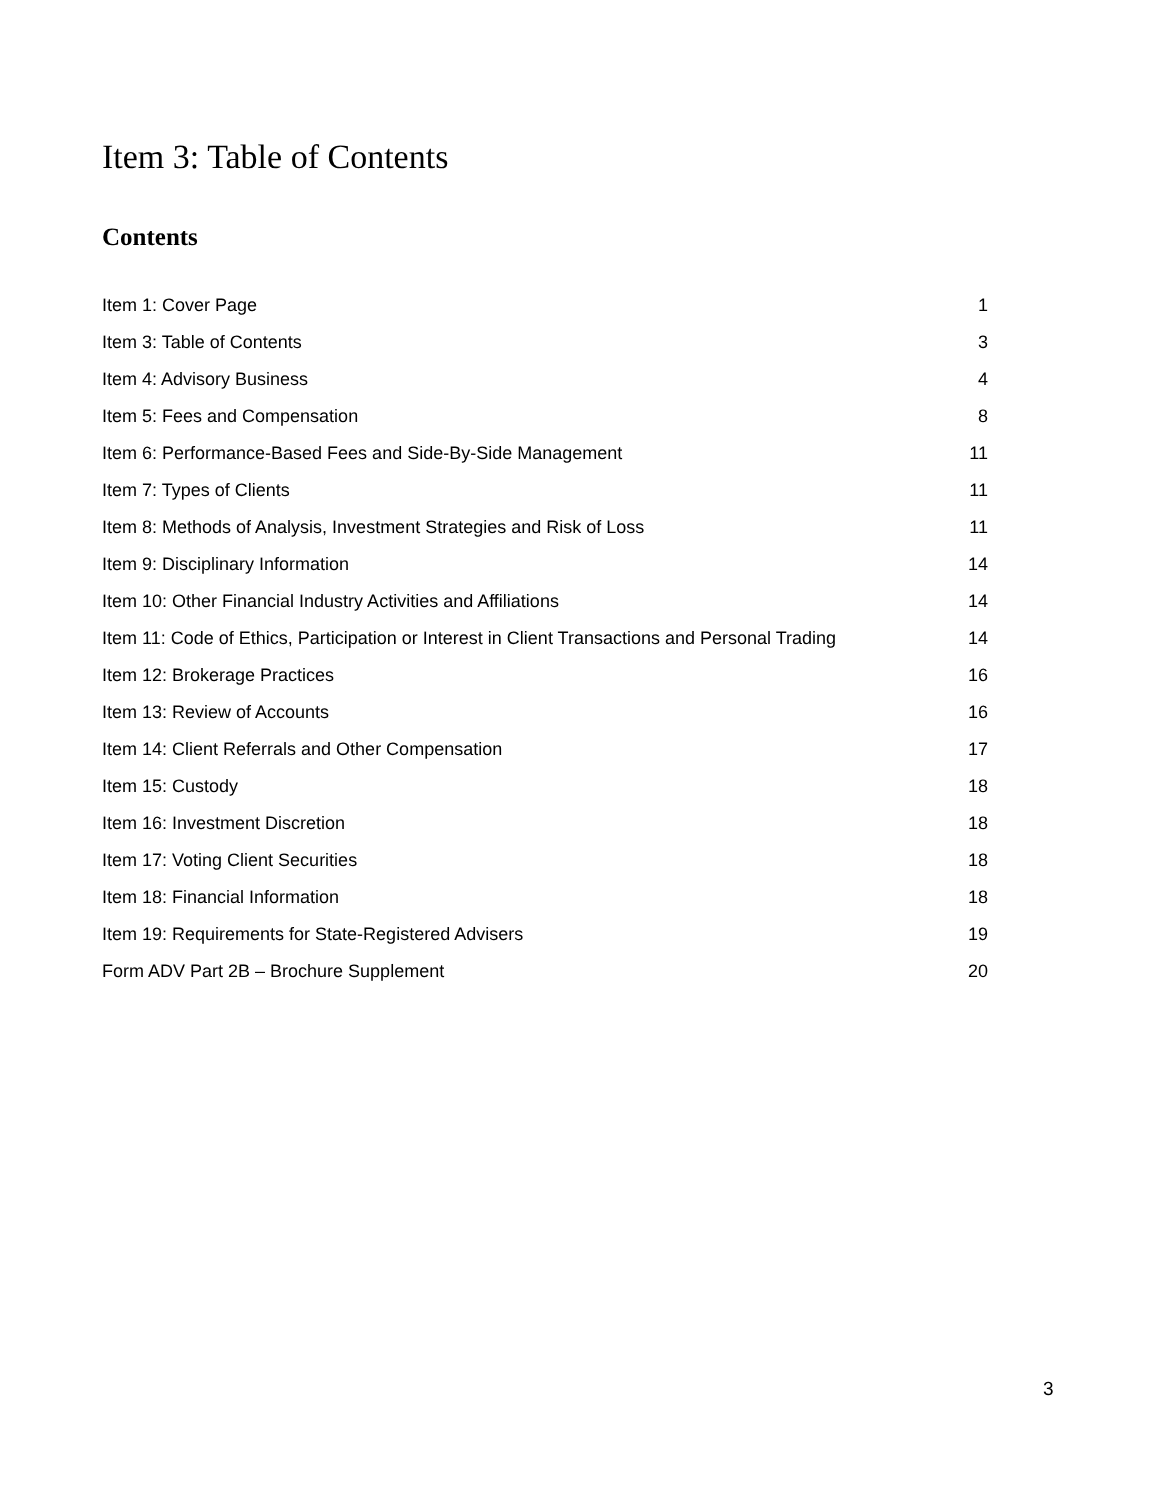Item 3: Table of Contents
Contents
Item 1: Cover Page 1
Item 3: Table of Contents 3
Item 4: Advisory Business 4
Item 5: Fees and Compensation 8
Item 6: Performance-Based Fees and Side-By-Side Management 11
Item 7: Types of Clients 11
Item 8: Methods of Analysis, Investment Strategies and Risk of Loss 11
Item 9: Disciplinary Information 14
Item 10: Other Financial Industry Activities and Affiliations 14
Item 11: Code of Ethics, Participation or Interest in Client Transactions and Personal Trading 14
Item 12: Brokerage Practices 16
Item 13: Review of Accounts 16
Item 14: Client Referrals and Other Compensation 17
Item 15: Custody 18
Item 16: Investment Discretion 18
Item 17: Voting Client Securities 18
Item 18: Financial Information 18
Item 19: Requirements for State-Registered Advisers 19
Form ADV Part 2B – Brochure Supplement 20
3